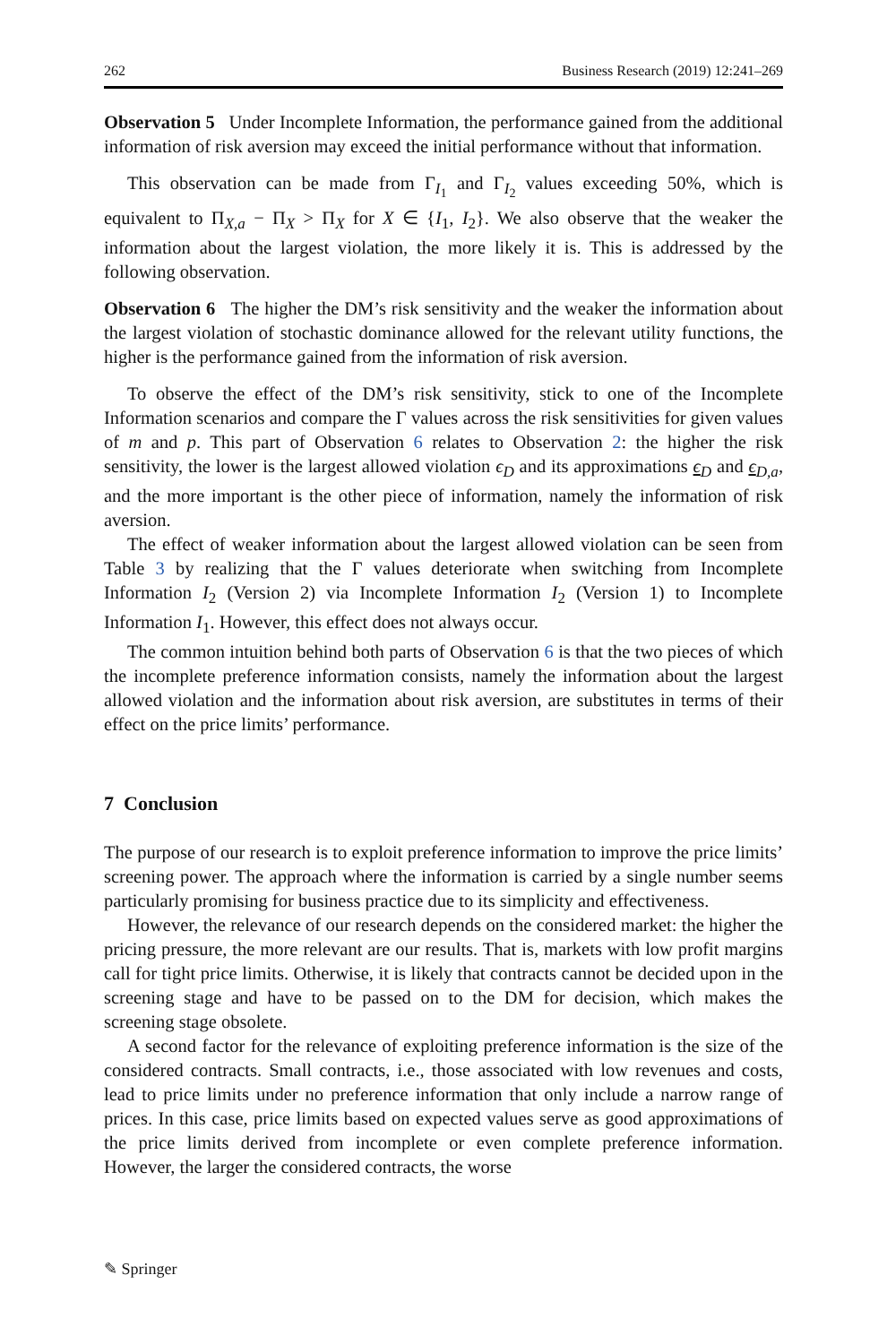262 Business Research (2019) 12:241–269
Observation 5 Under Incomplete Information, the performance gained from the additional information of risk aversion may exceed the initial performance without that information.
This observation can be made from Γ<sub>I<sub>1</sub></sub> and Γ<sub>I<sub>2</sub></sub> values exceeding 50%, which is equivalent to Π<sub>X,a</sub> − Π<sub>X</sub> > Π<sub>X</sub> for X ∈ {I<sub>1</sub>, I<sub>2</sub>}. We also observe that the weaker the information about the largest violation, the more likely it is. This is addressed by the following observation.
Observation 6 The higher the DM’s risk sensitivity and the weaker the information about the largest violation of stochastic dominance allowed for the relevant utility functions, the higher is the performance gained from the information of risk aversion.
To observe the effect of the DM’s risk sensitivity, stick to one of the Incomplete Information scenarios and compare the Γ values across the risk sensitivities for given values of m and p. This part of Observation 6 relates to Observation 2: the higher the risk sensitivity, the lower is the largest allowed violation ϵ<sub>D</sub> and its approximations ϵ<sub>D</sub> and ϵ<sub>D,a</sub>, and the more important is the other piece of information, namely the information of risk aversion.
The effect of weaker information about the largest allowed violation can be seen from Table 3 by realizing that the Γ values deteriorate when switching from Incomplete Information I<sub>2</sub> (Version 2) via Incomplete Information I<sub>2</sub> (Version 1) to Incomplete Information I<sub>1</sub>. However, this effect does not always occur.
The common intuition behind both parts of Observation 6 is that the two pieces of which the incomplete preference information consists, namely the information about the largest allowed violation and the information about risk aversion, are substitutes in terms of their effect on the price limits’ performance.
7 Conclusion
The purpose of our research is to exploit preference information to improve the price limits’ screening power. The approach where the information is carried by a single number seems particularly promising for business practice due to its simplicity and effectiveness.
However, the relevance of our research depends on the considered market: the higher the pricing pressure, the more relevant are our results. That is, markets with low profit margins call for tight price limits. Otherwise, it is likely that contracts cannot be decided upon in the screening stage and have to be passed on to the DM for decision, which makes the screening stage obsolete.
A second factor for the relevance of exploiting preference information is the size of the considered contracts. Small contracts, i.e., those associated with low revenues and costs, lead to price limits under no preference information that only include a narrow range of prices. In this case, price limits based on expected values serve as good approximations of the price limits derived from incomplete or even complete preference information. However, the larger the considered contracts, the worse
✎ Springer